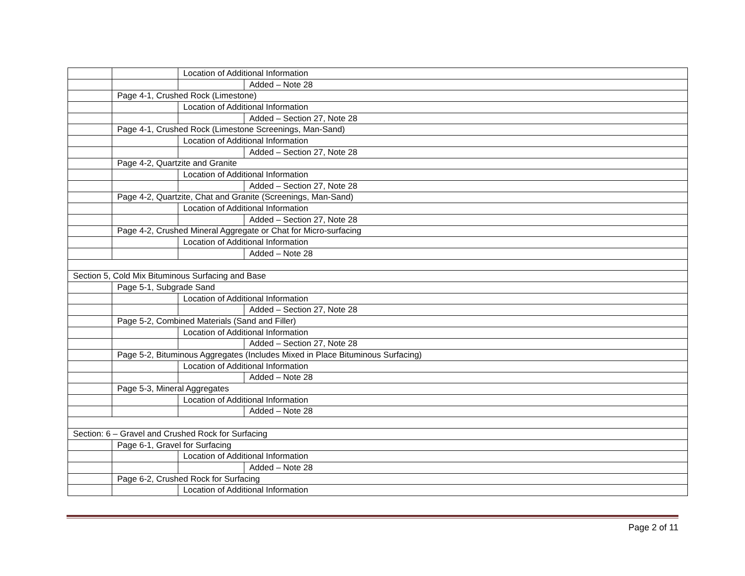| | | Location of Additional Information | |
| | | | Added – Note 28 |
| | Page 4-1, Crushed Rock (Limestone) | | |
| | | Location of Additional Information | |
| | | | Added – Section 27, Note 28 |
| | Page 4-1, Crushed Rock (Limestone Screenings, Man-Sand) | | |
| | | Location of Additional Information | |
| | | | Added – Section 27, Note 28 |
| | Page 4-2, Quartzite and Granite | | |
| | | Location of Additional Information | |
| | | | Added – Section 27, Note 28 |
| | Page 4-2, Quartzite, Chat and Granite (Screenings, Man-Sand) | | |
| | | Location of Additional Information | |
| | | | Added – Section 27, Note 28 |
| | Page 4-2, Crushed Mineral Aggregate or Chat for Micro-surfacing | | |
| | | Location of Additional Information | |
| | | | Added – Note 28 |
| Section 5, Cold Mix Bituminous Surfacing and Base | | | |
| | Page 5-1, Subgrade Sand | | |
| | | Location of Additional Information | |
| | | | Added – Section 27, Note 28 |
| | Page 5-2, Combined Materials (Sand and Filler) | | |
| | | Location of Additional Information | |
| | | | Added – Section 27, Note 28 |
| | Page 5-2, Bituminous Aggregates (Includes Mixed in Place Bituminous Surfacing) | | |
| | | Location of Additional Information | |
| | | | Added – Note 28 |
| | Page 5-3, Mineral Aggregates | | |
| | | Location of Additional Information | |
| | | | Added – Note 28 |
| Section: 6 – Gravel and Crushed Rock for Surfacing | | | |
| | Page 6-1, Gravel for Surfacing | | |
| | | Location of Additional Information | |
| | | | Added – Note 28 |
| | Page 6-2, Crushed Rock for Surfacing | | |
| | | Location of Additional Information | |
Page 2 of 11